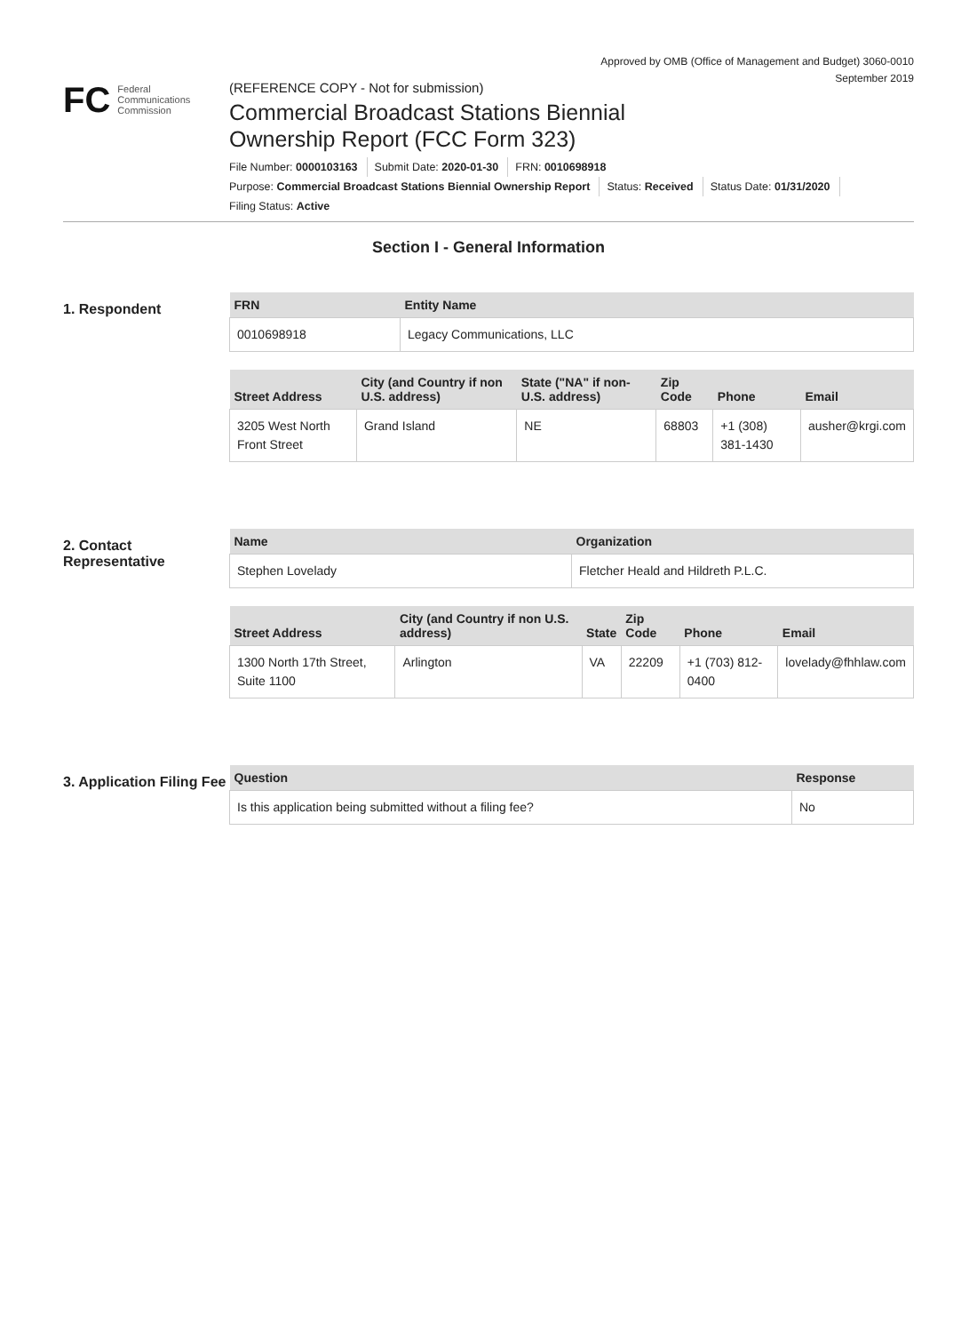Approved by OMB (Office of Management and Budget) 3060-0010
September 2019
FC Federal
Communications
Commission
(REFERENCE COPY - Not for submission)
Commercial Broadcast Stations Biennial
Ownership Report (FCC Form 323)
File Number: 0000103163 Submit Date: 2020-01-30 FRN: 0010698918
Purpose: Commercial Broadcast Stations Biennial Ownership Report Status: Received Status Date: 01/31/2020
Filing Status: Active
Section I - General Information
1. Respondent
| FRN | Entity Name |
| --- | --- |
| 0010698918 | Legacy Communications, LLC |
| Street Address | City (and Country if non U.S. address) | State ("NA" if non-U.S. address) | Zip Code | Phone | Email |
| --- | --- | --- | --- | --- | --- |
| 3205 West North Front Street | Grand Island | NE | 68803 | +1 (308) 381-1430 | ausher@krgi.com |
2. Contact Representative
| Name | Organization |
| --- | --- |
| Stephen Lovelady | Fletcher Heald and Hildreth P.L.C. |
| Street Address | City (and Country if non U.S. address) | State | Zip Code | Phone | Email |
| --- | --- | --- | --- | --- | --- |
| 1300 North 17th Street, Suite 1100 | Arlington | VA | 22209 | +1 (703) 812-0400 | lovelady@fhhlaw.com |
3. Application Filing Fee
| Question | Response |
| --- | --- |
| Is this application being submitted without a filing fee? | No |